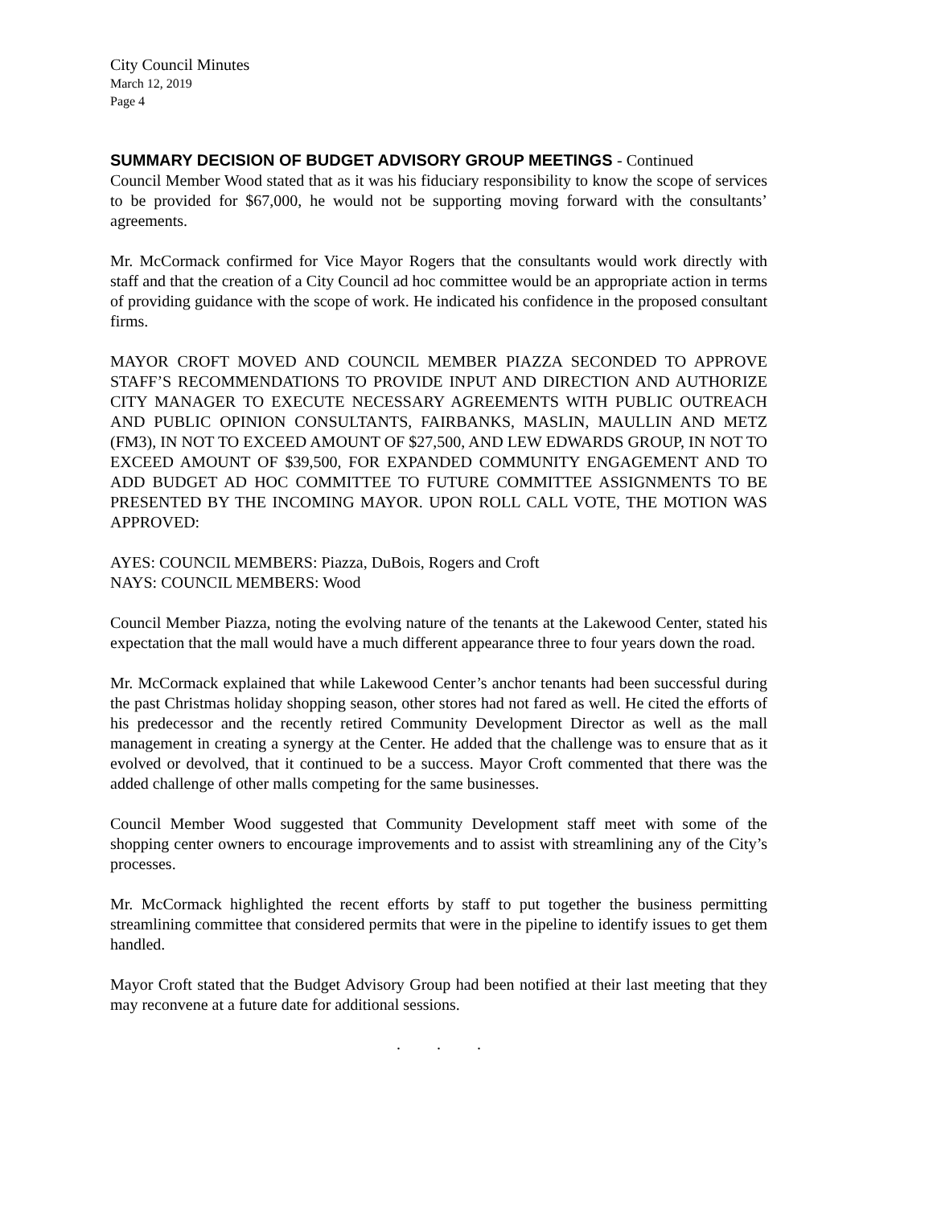City Council Minutes
March 12, 2019
Page 4
SUMMARY DECISION OF BUDGET ADVISORY GROUP MEETINGS - Continued
Council Member Wood stated that as it was his fiduciary responsibility to know the scope of services to be provided for $67,000, he would not be supporting moving forward with the consultants’ agreements.
Mr. McCormack confirmed for Vice Mayor Rogers that the consultants would work directly with staff and that the creation of a City Council ad hoc committee would be an appropriate action in terms of providing guidance with the scope of work. He indicated his confidence in the proposed consultant firms.
MAYOR CROFT MOVED AND COUNCIL MEMBER PIAZZA SECONDED TO APPROVE STAFF’S RECOMMENDATIONS TO PROVIDE INPUT AND DIRECTION AND AUTHORIZE CITY MANAGER TO EXECUTE NECESSARY AGREEMENTS WITH PUBLIC OUTREACH AND PUBLIC OPINION CONSULTANTS, FAIRBANKS, MASLIN, MAULLIN AND METZ (FM3), IN NOT TO EXCEED AMOUNT OF $27,500, AND LEW EDWARDS GROUP, IN NOT TO EXCEED AMOUNT OF $39,500, FOR EXPANDED COMMUNITY ENGAGEMENT AND TO ADD BUDGET AD HOC COMMITTEE TO FUTURE COMMITTEE ASSIGNMENTS TO BE PRESENTED BY THE INCOMING MAYOR. UPON ROLL CALL VOTE, THE MOTION WAS APPROVED:
AYES: COUNCIL MEMBERS: Piazza, DuBois, Rogers and Croft
NAYS: COUNCIL MEMBERS: Wood
Council Member Piazza, noting the evolving nature of the tenants at the Lakewood Center, stated his expectation that the mall would have a much different appearance three to four years down the road.
Mr. McCormack explained that while Lakewood Center’s anchor tenants had been successful during the past Christmas holiday shopping season, other stores had not fared as well. He cited the efforts of his predecessor and the recently retired Community Development Director as well as the mall management in creating a synergy at the Center. He added that the challenge was to ensure that as it evolved or devolved, that it continued to be a success. Mayor Croft commented that there was the added challenge of other malls competing for the same businesses.
Council Member Wood suggested that Community Development staff meet with some of the shopping center owners to encourage improvements and to assist with streamlining any of the City’s processes.
Mr. McCormack highlighted the recent efforts by staff to put together the business permitting streamlining committee that considered permits that were in the pipeline to identify issues to get them handled.
Mayor Croft stated that the Budget Advisory Group had been notified at their last meeting that they may reconvene at a future date for additional sessions.
. . .